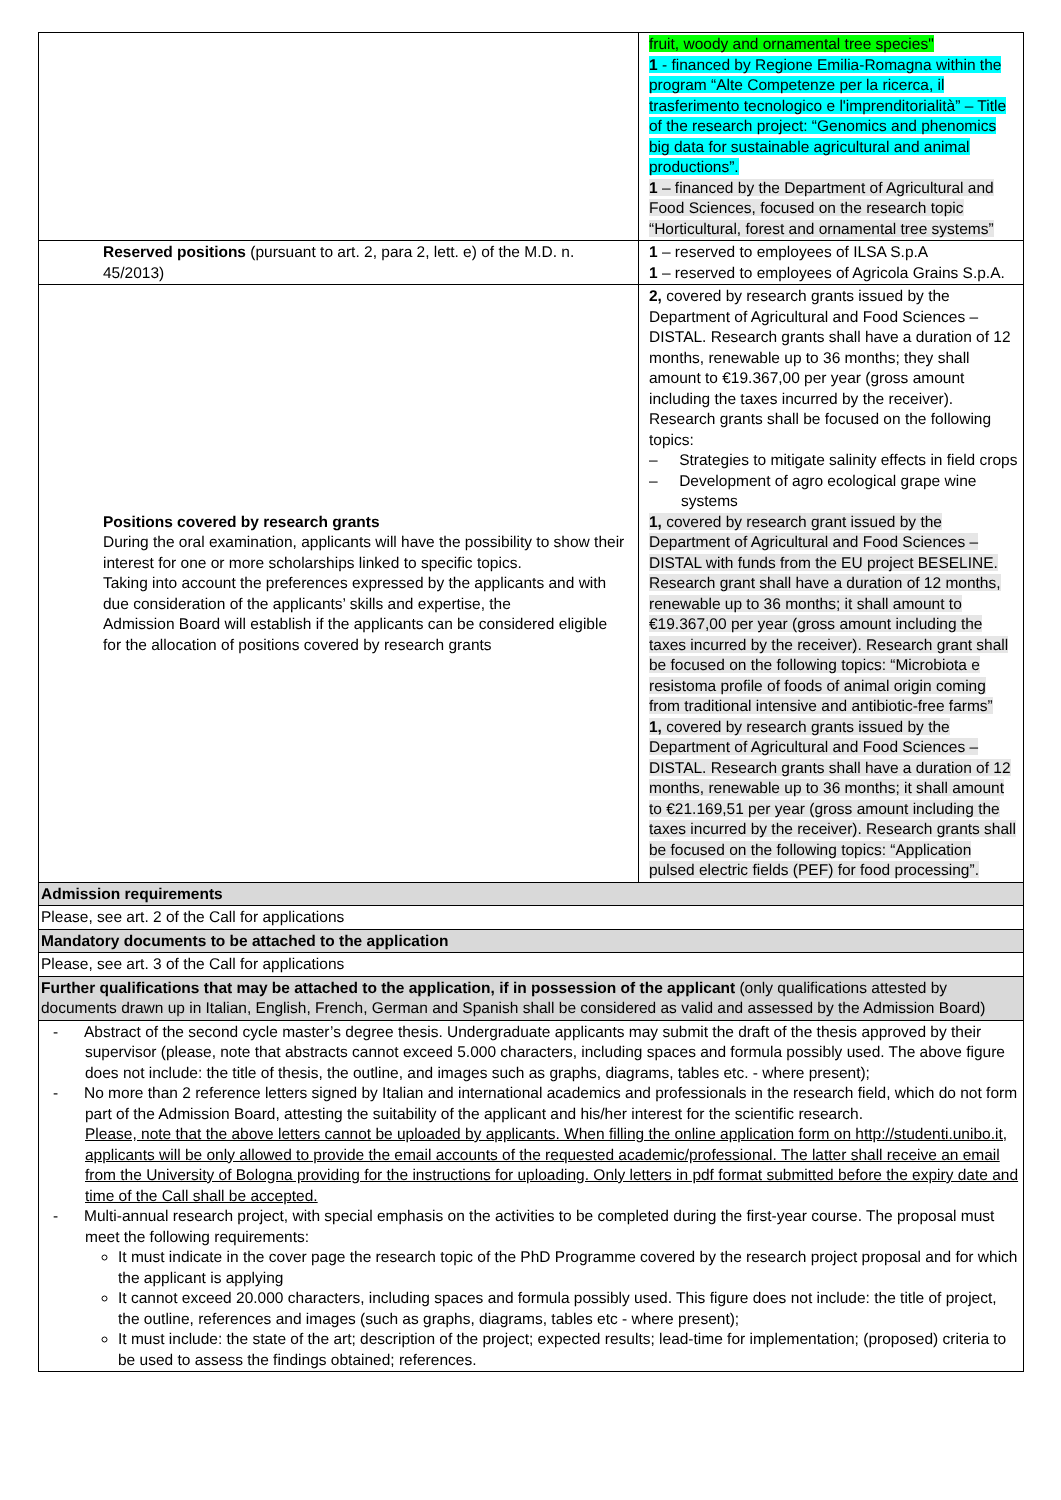| | fruit, woody and ornamental tree species" 1 - financed by Regione Emilia-Romagna within the program “Alte Competenze per la ricerca, il trasferimento tecnologico e l'imprenditorialità” – Title of the research project: “Genomics and phenomics big data for sustainable agricultural and animal productions”. 1 – financed by the Department of Agricultural and Food Sciences, focused on the research topic “Horticultural, forest and ornamental tree systems” |
| Reserved positions (pursuant to art. 2, para 2, lett. e) of the M.D. n. 45/2013) | 1 – reserved to employees of ILSA S.p.A 1 – reserved to employees of Agricola Grains S.p.A. |
| Positions covered by research grants During the oral examination, applicants will have the possibility to show their interest for one or more scholarships linked to specific topics. Taking into account the preferences expressed by the applicants and with due consideration of the applicants’ skills and expertise, the Admission Board will establish if the applicants can be considered eligible for the allocation of positions covered by research grants | 2, covered by research grants issued by the Department of Agricultural and Food Sciences – DISTAL. Research grants shall have a duration of 12 months, renewable up to 36 months; they shall amount to €19.367,00 per year (gross amount including the taxes incurred by the receiver). Research grants shall be focused on the following topics: – Strategies to mitigate salinity effects in field crops – Development of agro ecological grape wine systems 1, covered by research grant issued by the Department of Agricultural and Food Sciences – DISTAL with funds from the EU project BESELINE. Research grant shall have a duration of 12 months, renewable up to 36 months; it shall amount to €19.367,00 per year (gross amount including the taxes incurred by the receiver). Research grant shall be focused on the following topics: “Microbiota e resistoma profile of foods of animal origin coming from traditional intensive and antibiotic-free farms” 1, covered by research grants issued by the Department of Agricultural and Food Sciences – DISTAL. Research grants shall have a duration of 12 months, renewable up to 36 months; it shall amount to €21.169,51 per year (gross amount including the taxes incurred by the receiver). Research grants shall be focused on the following topics: “Application pulsed electric fields (PEF) for food processing”. |
| Admission requirements | |
| Please, see art. 2 of the Call for applications | |
| Mandatory documents to be attached to the application | |
| Please, see art. 3 of the Call for applications | |
| Further qualifications that may be attached to the application, if in possession of the applicant (only qualifications attested by documents drawn up in Italian, English, French, German and Spanish shall be considered as valid and assessed by the Admission Board) | |
| - Abstract of the second cycle master’s degree thesis. Undergraduate applicants may submit the draft of the thesis approved by their supervisor (please, note that abstracts cannot exceed 5.000 characters, including spaces and formula possibly used. The above figure does not include: the title of thesis, the outline, and images such as graphs, diagrams, tables etc. - where present); - No more than 2 reference letters signed by Italian and international academics and professionals in the research field, which do not form part of the Admission Board, attesting the suitability of the applicant and his/her interest for the scientific research. Please, note that the above letters cannot be uploaded by applicants. When filling the online application form on http://studenti.unibo.it, applicants will be only allowed to provide the email accounts of the requested academic/professional. The latter shall receive an email from the University of Bologna providing for the instructions for uploading. Only letters in pdf format submitted before the expiry date and time of the Call shall be accepted. - Multi-annual research project, with special emphasis on the activities to be completed during the first-year course. The proposal must meet the following requirements: It must indicate in the cover page the research topic of the PhD Programme covered by the research project proposal and for which the applicant is applying It cannot exceed 20.000 characters, including spaces and formula possibly used. This figure does not include: the title of project, the outline, references and images (such as graphs, diagrams, tables etc - where present); It must include: the state of the art; description of the project; expected results; lead-time for implementation; (proposed) criteria to be used to assess the findings obtained; references. | |